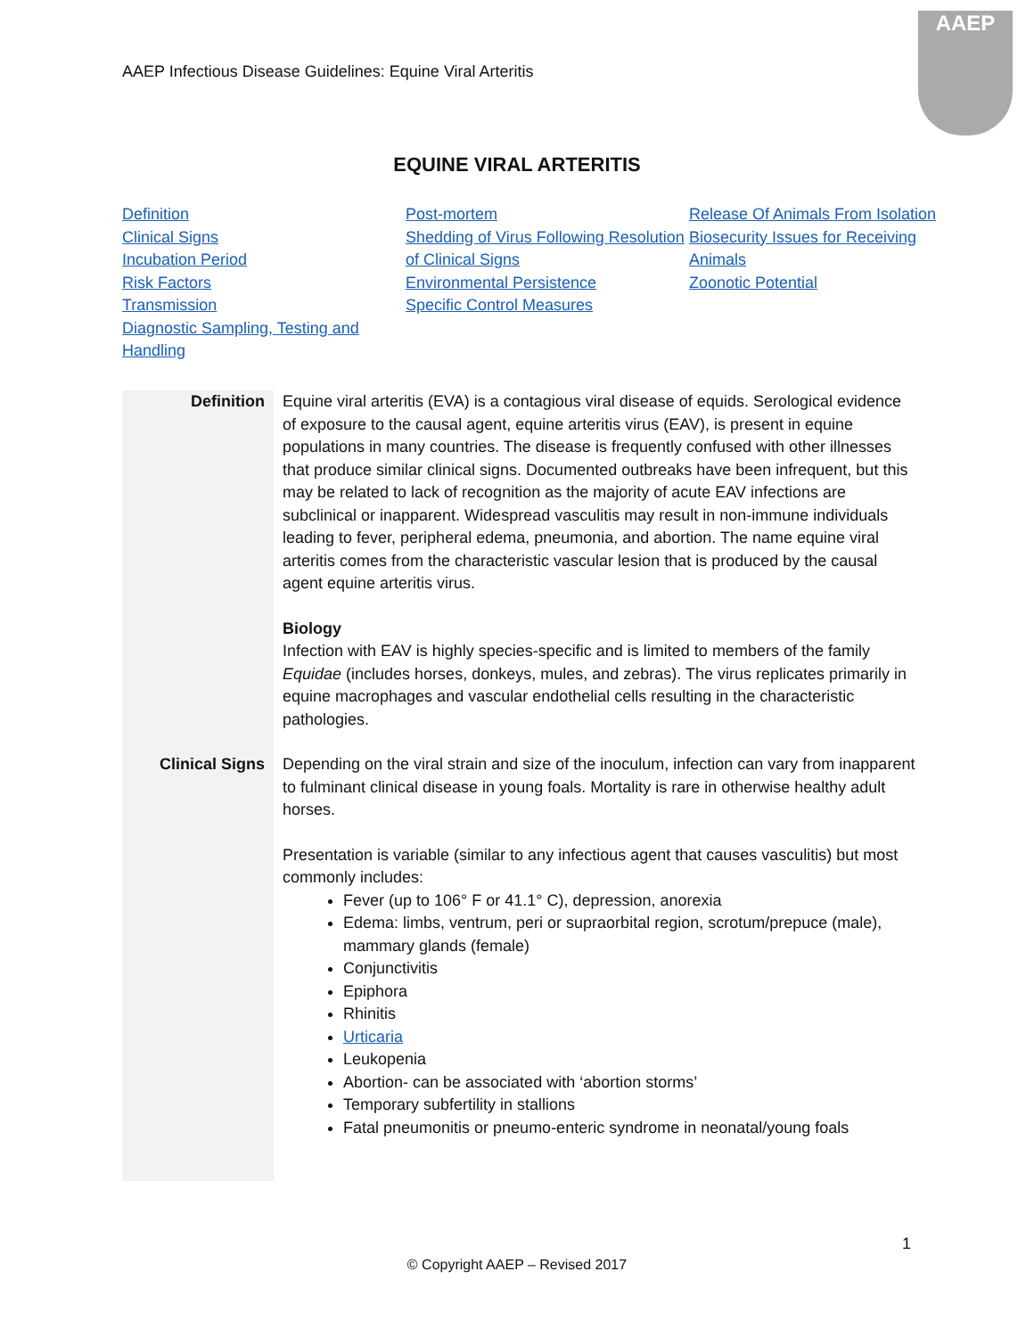AAEP Infectious Disease Guidelines: Equine Viral Arteritis
AAEP
EQUINE VIRAL ARTERITIS
Definition
Clinical Signs
Incubation Period
Risk Factors
Transmission
Diagnostic Sampling, Testing and Handling
Post-mortem
Shedding of Virus Following Resolution of Clinical Signs
Environmental Persistence
Specific Control Measures
Release Of Animals From Isolation
Biosecurity Issues for Receiving Animals
Zoonotic Potential
| Definition | Equine viral arteritis (EVA) is a contagious viral disease of equids. Serological evidence of exposure to the causal agent, equine arteritis virus (EAV), is present in equine populations in many countries. The disease is frequently confused with other illnesses that produce similar clinical signs. Documented outbreaks have been infrequent, but this may be related to lack of recognition as the majority of acute EAV infections are subclinical or inapparent. Widespread vasculitis may result in non-immune individuals leading to fever, peripheral edema, pneumonia, and abortion. The name equine viral arteritis comes from the characteristic vascular lesion that is produced by the causal agent equine arteritis virus. Biology Infection with EAV is highly species-specific and is limited to members of the family Equidae (includes horses, donkeys, mules, and zebras). The virus replicates primarily in equine macrophages and vascular endothelial cells resulting in the characteristic pathologies. |
| Clinical Signs | Depending on the viral strain and size of the inoculum, infection can vary from inapparent to fulminant clinical disease in young foals. Mortality is rare in otherwise healthy adult horses. Presentation is variable (similar to any infectious agent that causes vasculitis) but most commonly includes: Fever (up to 106° F or 41.1° C), depression, anorexia Edema: limbs, ventrum, peri or supraorbital region, scrotum/prepuce (male), mammary glands (female) Conjunctivitis Epiphora Rhinitis Urticaria Leukopenia Abortion- can be associated with ‘abortion storms’ Temporary subfertility in stallions Fatal pneumonitis or pneumo-enteric syndrome in neonatal/young foals |
1
© Copyright AAEP – Revised 2017